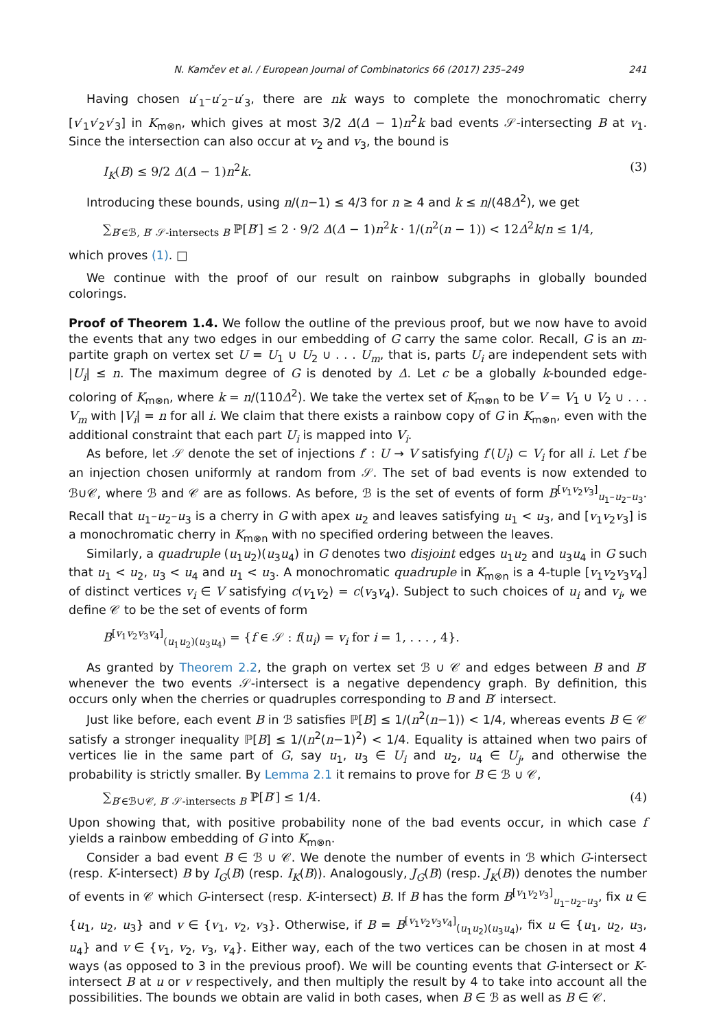N. Kamčev et al. / European Journal of Combinatorics 66 (2017) 235–249 241
Having chosen u′<sub>1</sub>–u′<sub>2</sub>–u′<sub>3</sub>, there are nk ways to complete the monochromatic cherry [v′<sub>1</sub>v′<sub>2</sub>v′<sub>3</sub>] in K<sub>m⊗n</sub>, which gives at most 3/2 Δ(Δ − 1)n<sup>2</sup>k bad events 𝒮-intersecting B at v<sub>1</sub>. Since the intersection can also occur at v<sub>2</sub> and v<sub>3</sub>, the bound is
I<sub>K</sub>(B) ≤ 9/2 Δ(Δ − 1)n<sup>2</sup>k. (3)
Introducing these bounds, using n/(n−1) ≤ 4/3 for n ≥ 4 and k ≤ n/(48Δ<sup>2</sup>), we get
∑<sub>B′∈ℬ, B′ 𝒮-intersects B</sub> ℙ[B′] ≤ 2 · 9/2 Δ(Δ − 1)n<sup>2</sup>k · 1/(n<sup>2</sup>(n − 1)) < 12Δ<sup>2</sup>k/n ≤ 1/4,
which proves (1). □
We continue with the proof of our result on rainbow subgraphs in globally bounded colorings.
Proof of Theorem 1.4. We follow the outline of the previous proof, but we now have to avoid the events that any two edges in our embedding of G carry the same color. Recall, G is an m-partite graph on vertex set U = U<sub>1</sub> ∪ U<sub>2</sub> ∪ . . . U<sub>m</sub>, that is, parts U<sub>i</sub> are independent sets with |U<sub>i</sub>| ≤ n. The maximum degree of G is denoted by Δ. Let c be a globally k-bounded edge-coloring of K<sub>m⊗n</sub>, where k = n/(110Δ<sup>2</sup>). We take the vertex set of K<sub>m⊗n</sub> to be V = V<sub>1</sub> ∪ V<sub>2</sub> ∪ . . . V<sub>m</sub> with |V<sub>i</sub>| = n for all i. We claim that there exists a rainbow copy of G in K<sub>m⊗n</sub>, even with the additional constraint that each part U<sub>i</sub> is mapped into V<sub>i</sub>.
As before, let 𝒮 denote the set of injections f′ : U → V satisfying f′(U<sub>i</sub>) ⊂ V<sub>i</sub> for all i. Let f be an injection chosen uniformly at random from 𝒮. The set of bad events is now extended to ℬ∪𝒞, where ℬ and 𝒞 are as follows. As before, ℬ is the set of events of form B<sup>[v<sub>1</sub>v<sub>2</sub>v<sub>3</sub>]</sup><sub>u<sub>1</sub>–u<sub>2</sub>–u<sub>3</sub></sub>. Recall that u<sub>1</sub>–u<sub>2</sub>–u<sub>3</sub> is a cherry in G with apex u<sub>2</sub> and leaves satisfying u<sub>1</sub> < u<sub>3</sub>, and [v<sub>1</sub>v<sub>2</sub>v<sub>3</sub>] is a monochromatic cherry in K<sub>m⊗n</sub> with no specified ordering between the leaves.
Similarly, a quadruple (u<sub>1</sub>u<sub>2</sub>)(u<sub>3</sub>u<sub>4</sub>) in G denotes two disjoint edges u<sub>1</sub>u<sub>2</sub> and u<sub>3</sub>u<sub>4</sub> in G such that u<sub>1</sub> < u<sub>2</sub>, u<sub>3</sub> < u<sub>4</sub> and u<sub>1</sub> < u<sub>3</sub>. A monochromatic quadruple in K<sub>m⊗n</sub> is a 4-tuple [v<sub>1</sub>v<sub>2</sub>v<sub>3</sub>v<sub>4</sub>] of distinct vertices v<sub>i</sub> ∈ V satisfying c(v<sub>1</sub>v<sub>2</sub>) = c(v<sub>3</sub>v<sub>4</sub>). Subject to such choices of u<sub>i</sub> and v<sub>i</sub>, we define 𝒞 to be the set of events of form
B<sup>[v<sub>1</sub>v<sub>2</sub>v<sub>3</sub>v<sub>4</sub>]</sup><sub>(u<sub>1</sub>u<sub>2</sub>)(u<sub>3</sub>u<sub>4</sub>)</sub> = {f ∈ 𝒮 : f(u<sub>i</sub>) = v<sub>i</sub> for i = 1, . . . , 4}.
As granted by Theorem 2.2, the graph on vertex set ℬ ∪ 𝒞 and edges between B and B′ whenever the two events 𝒮-intersect is a negative dependency graph. By definition, this occurs only when the cherries or quadruples corresponding to B and B′ intersect.
Just like before, each event B in ℬ satisfies ℙ[B] ≤ 1/(n<sup>2</sup>(n−1)) < 1/4, whereas events B ∈ 𝒞 satisfy a stronger inequality ℙ[B] ≤ 1/(n<sup>2</sup>(n−1)<sup>2</sup>) < 1/4. Equality is attained when two pairs of vertices lie in the same part of G, say u<sub>1</sub>, u<sub>3</sub> ∈ U<sub>i</sub> and u<sub>2</sub>, u<sub>4</sub> ∈ U<sub>j</sub>, and otherwise the probability is strictly smaller. By Lemma 2.1 it remains to prove for B ∈ ℬ ∪ 𝒞,
∑<sub>B′∈ℬ∪𝒞, B′ 𝒮-intersects B</sub> ℙ[B′] ≤ 1/4. (4)
Upon showing that, with positive probability none of the bad events occur, in which case f yields a rainbow embedding of G into K<sub>m⊗n</sub>.
Consider a bad event B ∈ ℬ ∪ 𝒞. We denote the number of events in ℬ which G-intersect (resp. K-intersect) B by I<sub>G</sub>(B) (resp. I<sub>K</sub>(B)). Analogously, J<sub>G</sub>(B) (resp. J<sub>K</sub>(B)) denotes the number of events in 𝒞 which G-intersect (resp. K-intersect) B. If B has the form B<sup>[v<sub>1</sub>v<sub>2</sub>v<sub>3</sub>]</sup><sub>u<sub>1</sub>–u<sub>2</sub>–u<sub>3</sub></sub>, fix u ∈ {u<sub>1</sub>, u<sub>2</sub>, u<sub>3</sub>} and v ∈ {v<sub>1</sub>, v<sub>2</sub>, v<sub>3</sub>}. Otherwise, if B = B<sup>[v<sub>1</sub>v<sub>2</sub>v<sub>3</sub>v<sub>4</sub>]</sup><sub>(u<sub>1</sub>u<sub>2</sub>)(u<sub>3</sub>u<sub>4</sub>)</sub>, fix u ∈ {u<sub>1</sub>, u<sub>2</sub>, u<sub>3</sub>, u<sub>4</sub>} and v ∈ {v<sub>1</sub>, v<sub>2</sub>, v<sub>3</sub>, v<sub>4</sub>}. Either way, each of the two vertices can be chosen in at most 4 ways (as opposed to 3 in the previous proof). We will be counting events that G-intersect or K-intersect B at u or v respectively, and then multiply the result by 4 to take into account all the possibilities. The bounds we obtain are valid in both cases, when B ∈ ℬ as well as B ∈ 𝒞.